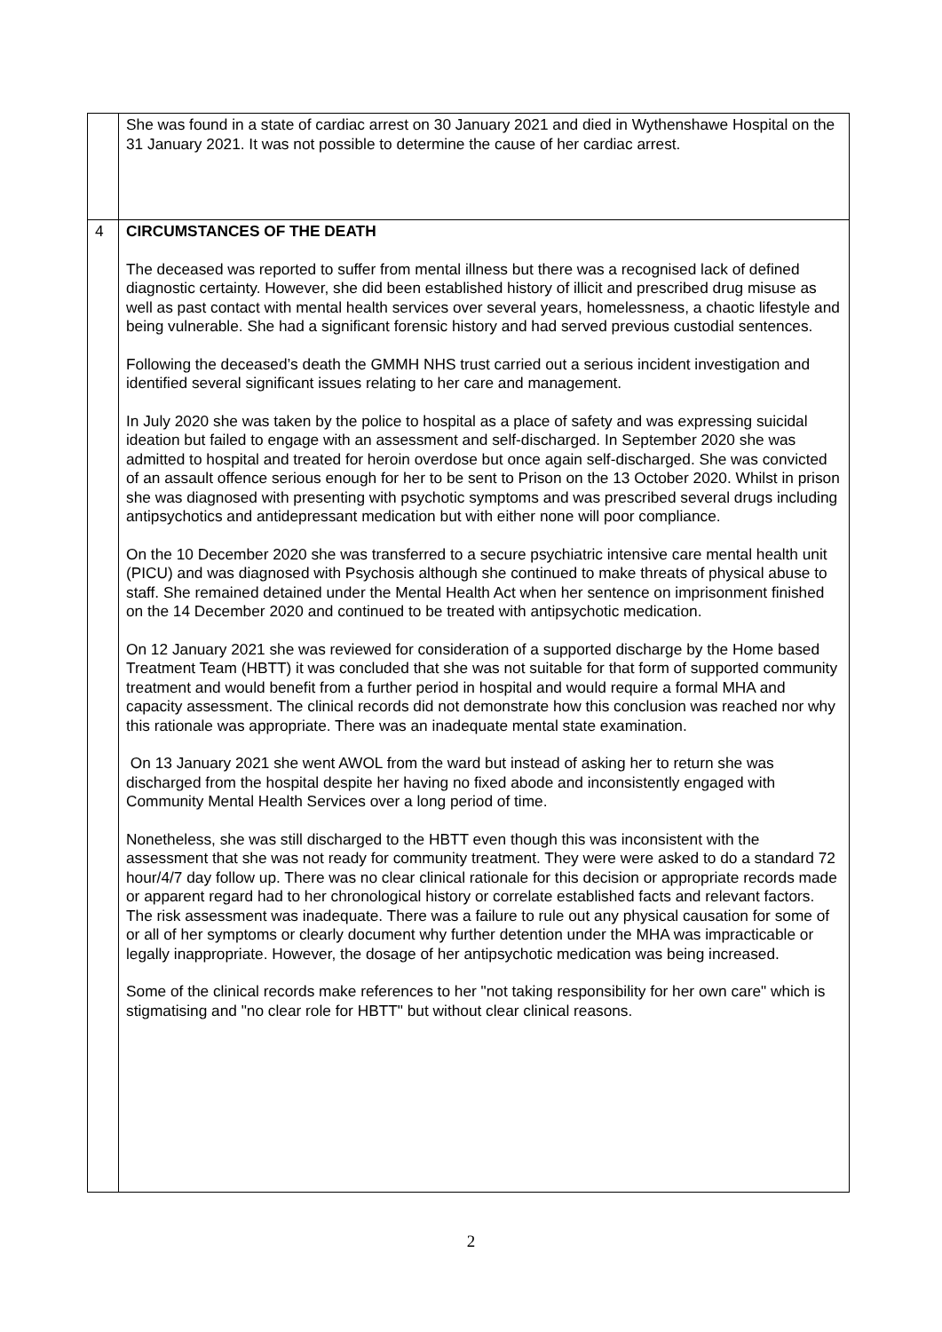| | She was found in a state of cardiac arrest on 30 January 2021 and died in Wythenshawe Hospital on the 31 January 2021. It was not possible to determine the cause of her cardiac arrest. |
| 4 | CIRCUMSTANCES OF THE DEATH The deceased was reported to suffer from mental illness but there was a recognised lack of defined diagnostic certainty. However, she did been established history of illicit and prescribed drug misuse as well as past contact with mental health services over several years, homelessness, a chaotic lifestyle and being vulnerable. She had a significant forensic history and had served previous custodial sentences. Following the deceased’s death the GMMH NHS trust carried out a serious incident investigation and identified several significant issues relating to her care and management. In July 2020 she was taken by the police to hospital as a place of safety and was expressing suicidal ideation but failed to engage with an assessment and self-discharged. In September 2020 she was admitted to hospital and treated for heroin overdose but once again self-discharged. She was convicted of an assault offence serious enough for her to be sent to Prison on the 13 October 2020. Whilst in prison she was diagnosed with presenting with psychotic symptoms and was prescribed several drugs including antipsychotics and antidepressant medication but with either none will poor compliance. On the 10 December 2020 she was transferred to a secure psychiatric intensive care mental health unit (PICU) and was diagnosed with Psychosis although she continued to make threats of physical abuse to staff. She remained detained under the Mental Health Act when her sentence on imprisonment finished on the 14 December 2020 and continued to be treated with antipsychotic medication. On 12 January 2021 she was reviewed for consideration of a supported discharge by the Home based Treatment Team (HBTT) it was concluded that she was not suitable for that form of supported community treatment and would benefit from a further period in hospital and would require a formal MHA and capacity assessment. The clinical records did not demonstrate how this conclusion was reached nor why this rationale was appropriate. There was an inadequate mental state examination. On 13 January 2021 she went AWOL from the ward but instead of asking her to return she was discharged from the hospital despite her having no fixed abode and inconsistently engaged with Community Mental Health Services over a long period of time. Nonetheless, she was still discharged to the HBTT even though this was inconsistent with the assessment that she was not ready for community treatment. They were were asked to do a standard 72 hour/4/7 day follow up. There was no clear clinical rationale for this decision or appropriate records made or apparent regard had to her chronological history or correlate established facts and relevant factors. The risk assessment was inadequate. There was a failure to rule out any physical causation for some of or all of her symptoms or clearly document why further detention under the MHA was impracticable or legally inappropriate. However, the dosage of her antipsychotic medication was being increased. Some of the clinical records make references to her "not taking responsibility for her own care" which is stigmatising and "no clear role for HBTT" but without clear clinical reasons. |
2